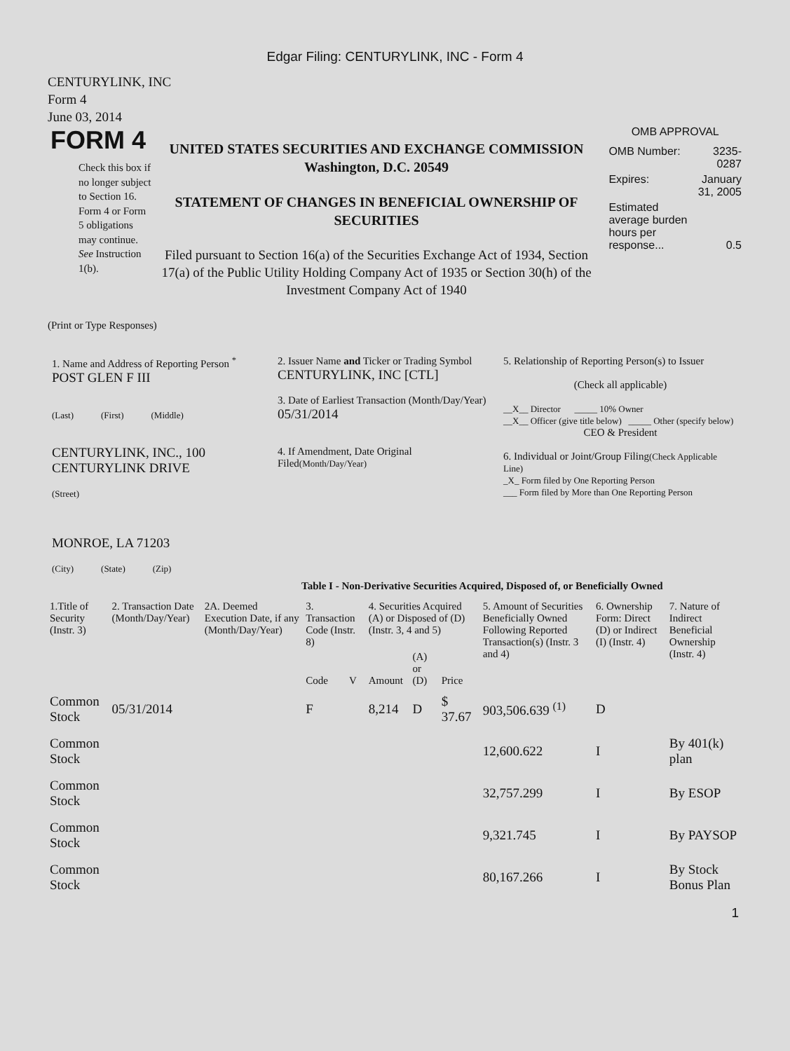Edgar Filing: CENTURYLINK, INC - Form 4
CENTURYLINK, INC
Form 4
June 03, 2014
FORM 4
Check this box if no longer subject to Section 16. Form 4 or Form 5 obligations may continue. See Instruction 1(b).
UNITED STATES SECURITIES AND EXCHANGE COMMISSION
Washington, D.C. 20549
STATEMENT OF CHANGES IN BENEFICIAL OWNERSHIP OF SECURITIES
Filed pursuant to Section 16(a) of the Securities Exchange Act of 1934, Section 17(a) of the Public Utility Holding Company Act of 1935 or Section 30(h) of the Investment Company Act of 1940
OMB APPROVAL
| OMB Number: | 3235-0287 |
| Expires: | January 31, 2005 |
| Estimated average burden hours per response... | 0.5 |
(Print or Type Responses)
| 1. Name and Address of Reporting Person <sup>*</sup> POST GLEN F III (Last) (First) (Middle) CENTURYLINK, INC., 100 CENTURYLINK DRIVE (Street) MONROE, LA 71203 (City) (State) (Zip) | 2. Issuer Name and Ticker or Trading Symbol CENTURYLINK, INC [CTL] 3. Date of Earliest Transaction (Month/Day/Year) 05/31/2014 4. If Amendment, Date Original Filed (Month/Day/Year) | 5. Relationship of Reporting Person(s) to Issuer (Check all applicable) __X__ Director _____ 10% Owner __X__ Officer (give title below) _____ Other (specify below) CEO & President 6. Individual or Joint/Group Filing (Check Applicable Line) _X_ Form filed by One Reporting Person ___ Form filed by More than One Reporting Person |
Table I - Non-Derivative Securities Acquired, Disposed of, or Beneficially Owned
| 1.Title of Security (Instr. 3) | 2. Transaction Date (Month/Day/Year) | 2A. Deemed Execution Date, if any (Month/Day/Year) | 3. Transaction Code (Instr. 8) | | 4. Securities Acquired (A) or Disposed of (D) (Instr. 3, 4 and 5) | | | 5. Amount of Securities Beneficially Owned Following Reported Transaction(s) (Instr. 3 and 4) | 6. Ownership Form: Direct (D) or Indirect (I) (Instr. 4) | 7. Nature of Indirect Beneficial Ownership (Instr. 4) |
| --- | --- | --- | --- | --- | --- | --- | --- | --- | --- | --- |
| | | | Code | V | Amount | (A) or (D) | Price | | | |
| Common Stock | 05/31/2014 | | F | | 8,214 | D | $ 37.67 | 903,506.639 <sup>(1)</sup> | D | |
| Common Stock | | | | | | | | 12,600.622 | I | By 401(k) plan |
| Common Stock | | | | | | | | 32,757.299 | I | By ESOP |
| Common Stock | | | | | | | | 9,321.745 | I | By PAYSOP |
| Common Stock | | | | | | | | 80,167.266 | I | By Stock Bonus Plan |
1